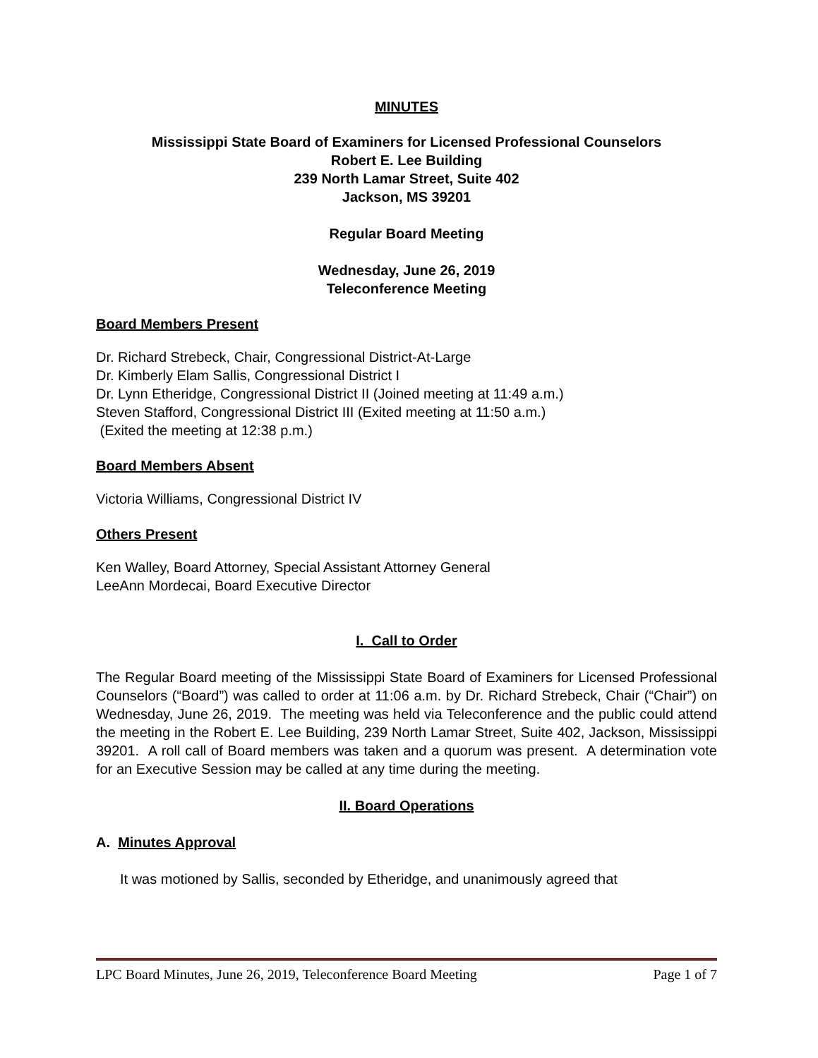MINUTES
Mississippi State Board of Examiners for Licensed Professional Counselors
Robert E. Lee Building
239 North Lamar Street, Suite 402
Jackson, MS 39201
Regular Board Meeting
Wednesday, June 26, 2019
Teleconference Meeting
Board Members Present
Dr. Richard Strebeck, Chair, Congressional District-At-Large
Dr. Kimberly Elam Sallis, Congressional District I
Dr. Lynn Etheridge, Congressional District II (Joined meeting at 11:49 a.m.)
Steven Stafford, Congressional District III (Exited meeting at 11:50 a.m.)
(Exited the meeting at 12:38 p.m.)
Board Members Absent
Victoria Williams, Congressional District IV
Others Present
Ken Walley, Board Attorney, Special Assistant Attorney General
LeeAnn Mordecai, Board Executive Director
I. Call to Order
The Regular Board meeting of the Mississippi State Board of Examiners for Licensed Professional Counselors (“Board”) was called to order at 11:06 a.m. by Dr. Richard Strebeck, Chair (“Chair”) on Wednesday, June 26, 2019. The meeting was held via Teleconference and the public could attend the meeting in the Robert E. Lee Building, 239 North Lamar Street, Suite 402, Jackson, Mississippi 39201. A roll call of Board members was taken and a quorum was present. A determination vote for an Executive Session may be called at any time during the meeting.
II. Board Operations
A. Minutes Approval
It was motioned by Sallis, seconded by Etheridge, and unanimously agreed that
LPC Board Minutes, June 26, 2019, Teleconference Board Meeting Page 1 of 7